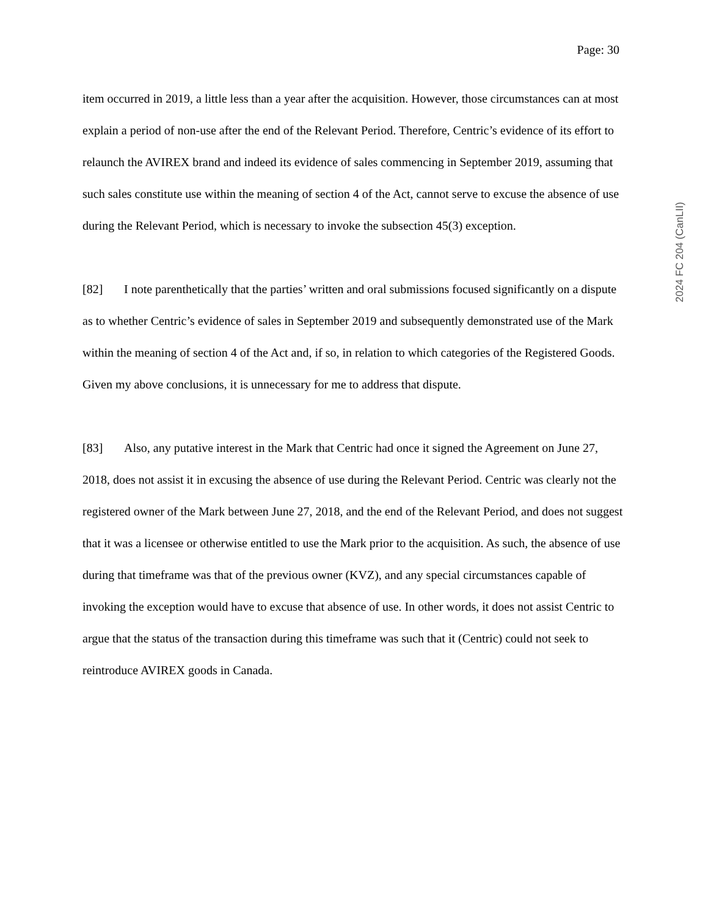Page: 30
item occurred in 2019, a little less than a year after the acquisition. However, those circumstances can at most explain a period of non-use after the end of the Relevant Period. Therefore, Centric’s evidence of its effort to relaunch the AVIREX brand and indeed its evidence of sales commencing in September 2019, assuming that such sales constitute use within the meaning of section 4 of the Act, cannot serve to excuse the absence of use during the Relevant Period, which is necessary to invoke the subsection 45(3) exception.
[82] I note parenthetically that the parties’ written and oral submissions focused significantly on a dispute as to whether Centric’s evidence of sales in September 2019 and subsequently demonstrated use of the Mark within the meaning of section 4 of the Act and, if so, in relation to which categories of the Registered Goods. Given my above conclusions, it is unnecessary for me to address that dispute.
[83] Also, any putative interest in the Mark that Centric had once it signed the Agreement on June 27, 2018, does not assist it in excusing the absence of use during the Relevant Period. Centric was clearly not the registered owner of the Mark between June 27, 2018, and the end of the Relevant Period, and does not suggest that it was a licensee or otherwise entitled to use the Mark prior to the acquisition. As such, the absence of use during that timeframe was that of the previous owner (KVZ), and any special circumstances capable of invoking the exception would have to excuse that absence of use. In other words, it does not assist Centric to argue that the status of the transaction during this timeframe was such that it (Centric) could not seek to reintroduce AVIREX goods in Canada.
2024 FC 204 (CanLII)